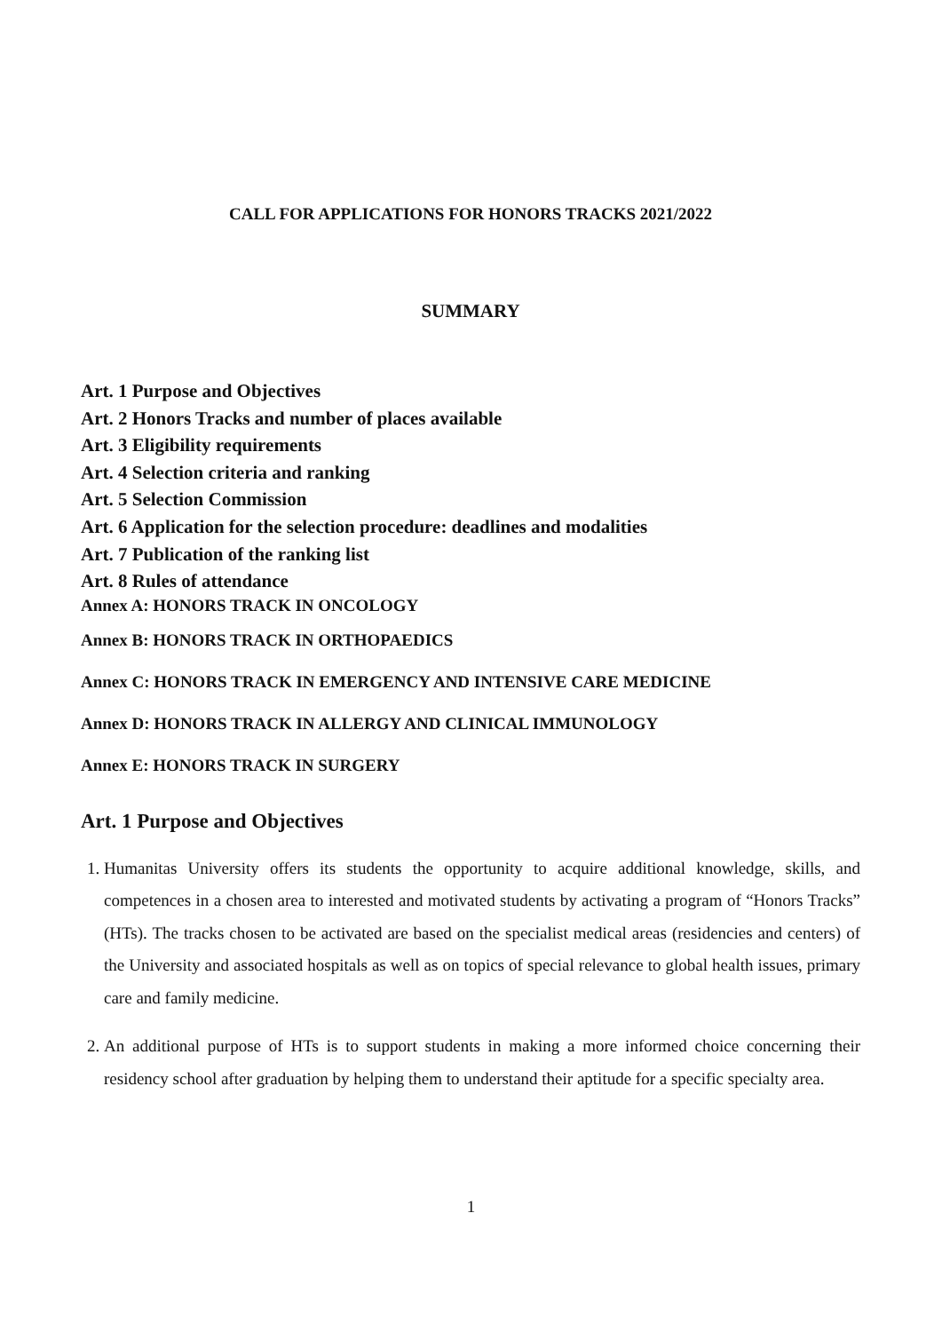CALL FOR APPLICATIONS FOR HONORS TRACKS 2021/2022
SUMMARY
Art. 1 Purpose and Objectives
Art. 2 Honors Tracks and number of places available
Art. 3 Eligibility requirements
Art. 4 Selection criteria and ranking
Art. 5 Selection Commission
Art. 6 Application for the selection procedure: deadlines and modalities
Art. 7 Publication of the ranking list
Art. 8 Rules of attendance
Annex A: HONORS TRACK IN ONCOLOGY
Annex B: HONORS TRACK IN ORTHOPAEDICS
Annex C: HONORS TRACK IN EMERGENCY AND INTENSIVE CARE MEDICINE
Annex D: HONORS TRACK IN ALLERGY AND CLINICAL IMMUNOLOGY
Annex E: HONORS TRACK IN SURGERY
Art. 1 Purpose and Objectives
1. Humanitas University offers its students the opportunity to acquire additional knowledge, skills, and competences in a chosen area to interested and motivated students by activating a program of “Honors Tracks” (HTs). The tracks chosen to be activated are based on the specialist medical areas (residencies and centers) of the University and associated hospitals as well as on topics of special relevance to global health issues, primary care and family medicine.
2. An additional purpose of HTs is to support students in making a more informed choice concerning their residency school after graduation by helping them to understand their aptitude for a specific specialty area.
1